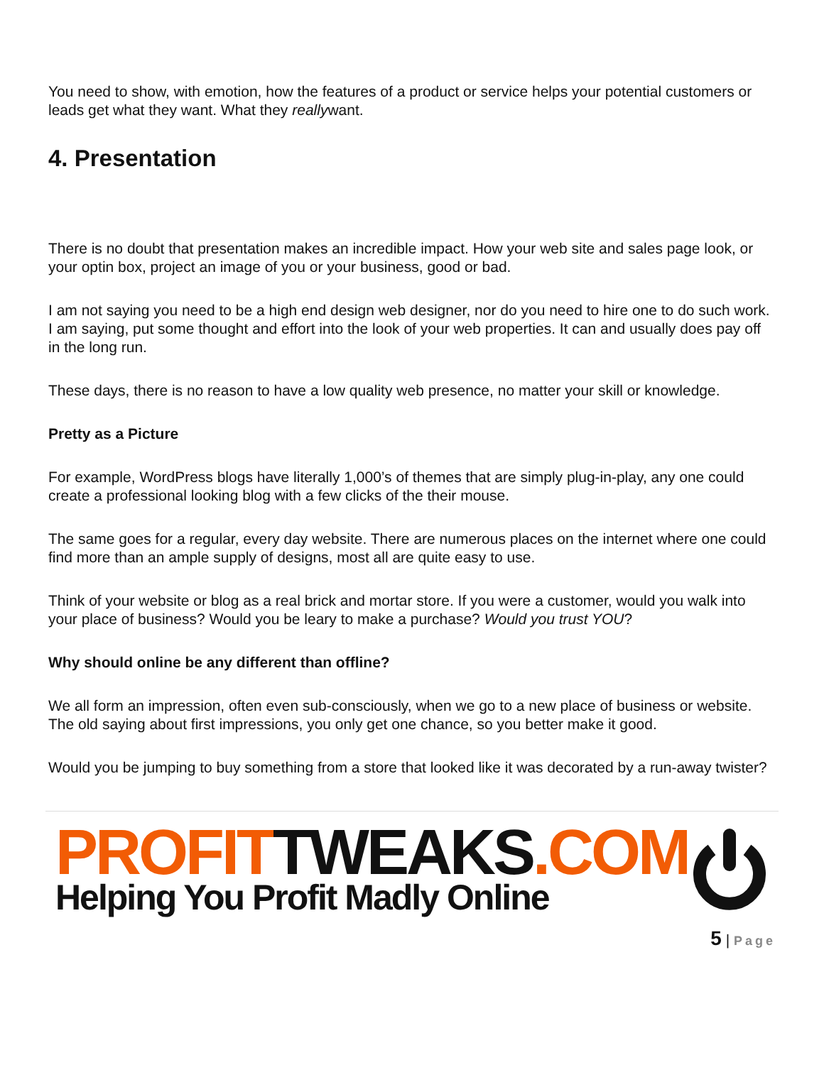You need to show, with emotion, how the features of a product or service helps your potential customers or leads get what they want. What they reallywant.
4. Presentation
There is no doubt that presentation makes an incredible impact. How your web site and sales page look, or your optin box, project an image of you or your business, good or bad.
I am not saying you need to be a high end design web designer, nor do you need to hire one to do such work. I am saying, put some thought and effort into the look of your web properties. It can and usually does pay off in the long run.
These days, there is no reason to have a low quality web presence, no matter your skill or knowledge.
Pretty as a Picture
For example, WordPress blogs have literally 1,000’s of themes that are simply plug-in-play, any one could create a professional looking blog with a few clicks of the their mouse.
The same goes for a regular, every day website. There are numerous places on the internet where one could find more than an ample supply of designs, most all are quite easy to use.
Think of your website or blog as a real brick and mortar store. If you were a customer, would you walk into your place of business? Would you be leary to make a purchase? Would you trust YOU?
Why should online be any different than offline?
We all form an impression, often even sub-consciously, when we go to a new place of business or website. The old saying about first impressions, you only get one chance, so you better make it good.
Would you be jumping to buy something from a store that looked like it was decorated by a run-away twister?
PROFITTWEAKS.COM
Helping You Profit Madly Online
5 | Page